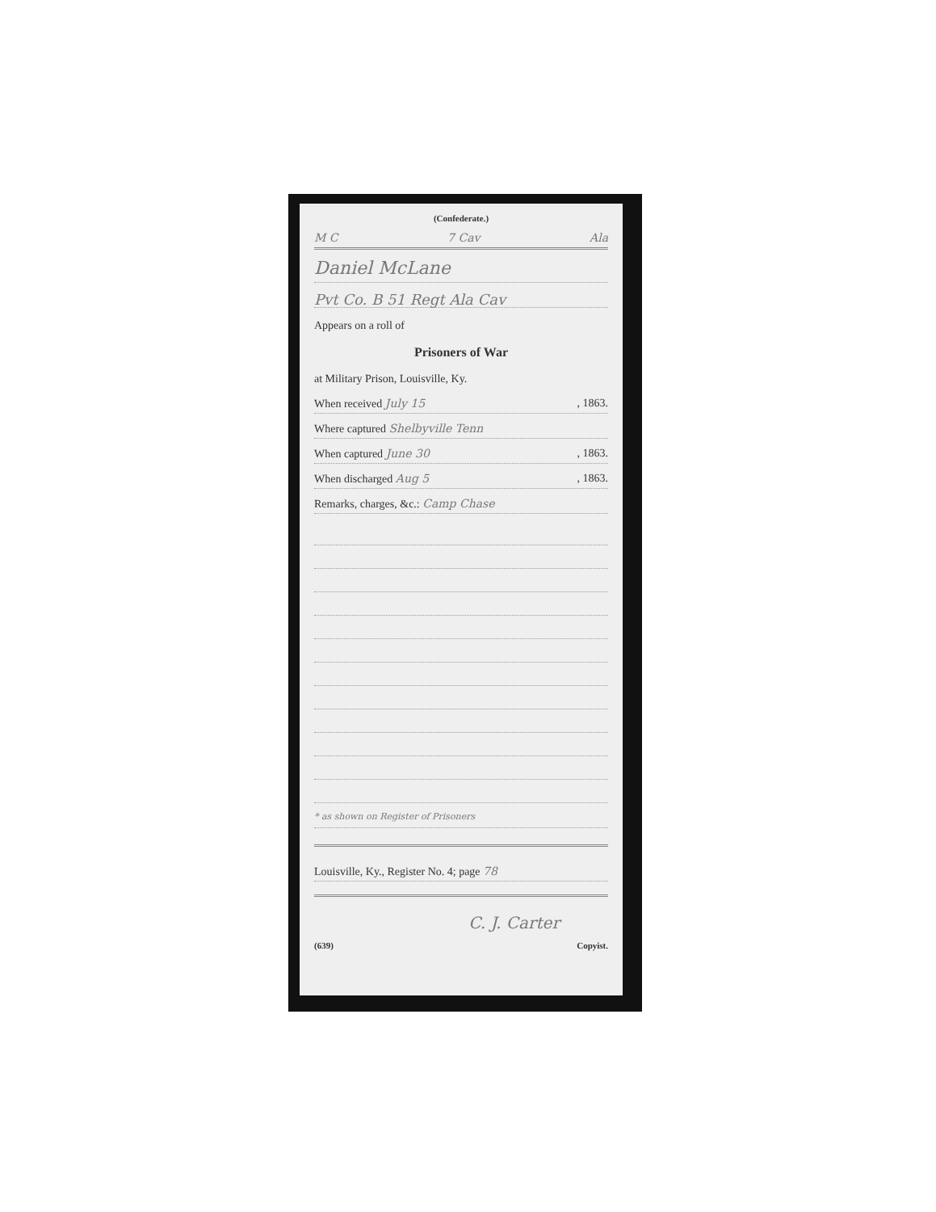(Confederate.)
M C 7 Cav Ala
Daniel McLane
Pvt Co. B 51 Regt Ala Cav
Appears on a roll of
Prisoners of War
at Military Prison, Louisville, Ky.
When received July 15, 1863.
Where captured Shelbyville Tenn
When captured June 30, 1863.
When discharged Aug 5, 1863.
Remarks, charges, &c.: Camp Chase
* as shown on Register of Prisoners
Louisville, Ky., Register No. 4; page 78
C. J. Carter
(639) Copyist.